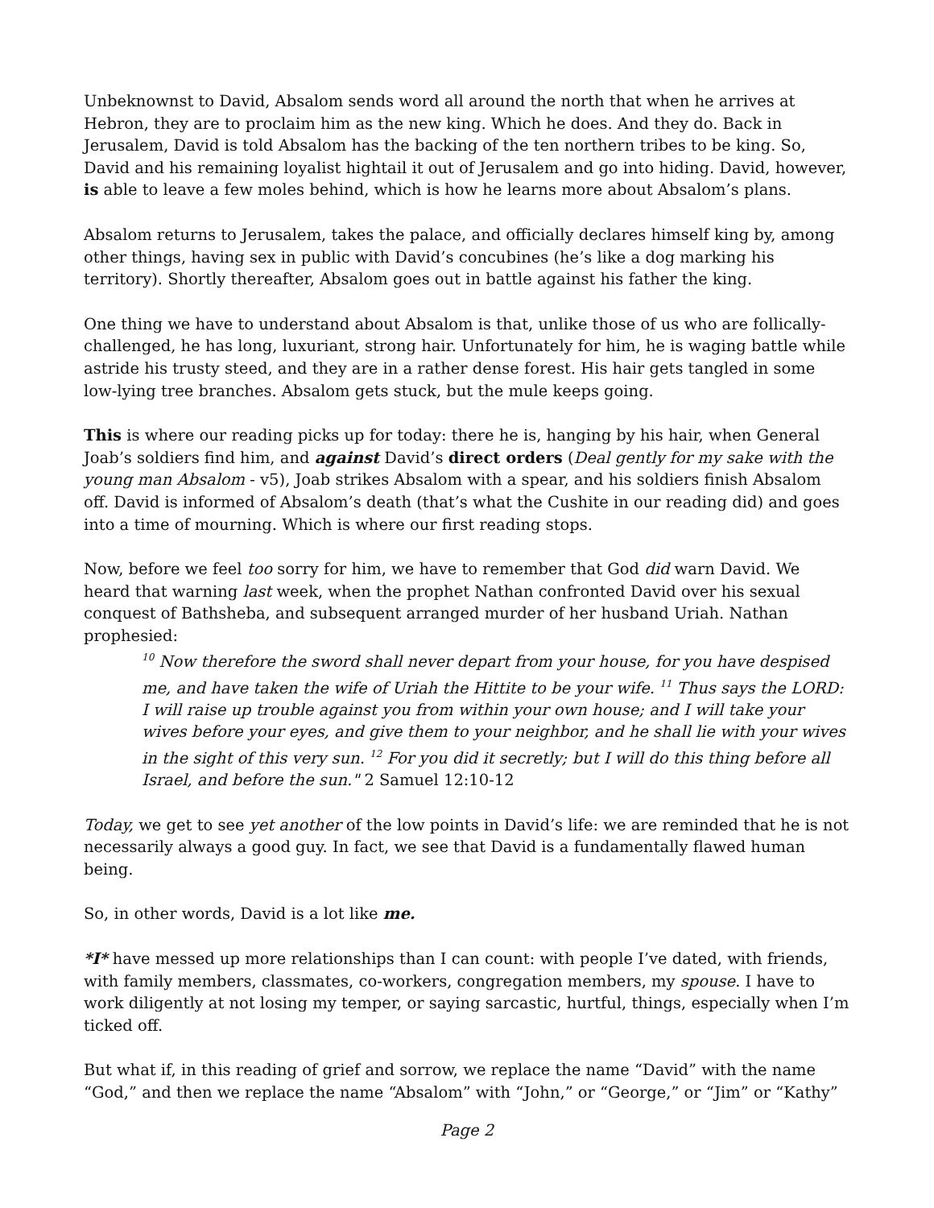Unbeknownst to David, Absalom sends word all around the north that when he arrives at Hebron, they are to proclaim him as the new king. Which he does. And they do. Back in Jerusalem, David is told Absalom has the backing of the ten northern tribes to be king. So, David and his remaining loyalist hightail it out of Jerusalem and go into hiding. David, however, is able to leave a few moles behind, which is how he learns more about Absalom’s plans.
Absalom returns to Jerusalem, takes the palace, and officially declares himself king by, among other things, having sex in public with David’s concubines (he’s like a dog marking his territory). Shortly thereafter, Absalom goes out in battle against his father the king.
One thing we have to understand about Absalom is that, unlike those of us who are follically-challenged, he has long, luxuriant, strong hair. Unfortunately for him, he is waging battle while astride his trusty steed, and they are in a rather dense forest. His hair gets tangled in some low-lying tree branches. Absalom gets stuck, but the mule keeps going.
This is where our reading picks up for today: there he is, hanging by his hair, when General Joab’s soldiers find him, and against David’s direct orders (Deal gently for my sake with the young man Absalom - v5), Joab strikes Absalom with a spear, and his soldiers finish Absalom off. David is informed of Absalom’s death (that’s what the Cushite in our reading did) and goes into a time of mourning. Which is where our first reading stops.
Now, before we feel too sorry for him, we have to remember that God did warn David. We heard that warning last week, when the prophet Nathan confronted David over his sexual conquest of Bathsheba, and subsequent arranged murder of her husband Uriah. Nathan prophesied:
<sup>10</sup> Now therefore the sword shall never depart from your house, for you have despised me, and have taken the wife of Uriah the Hittite to be your wife. <sup>11</sup> Thus says the LORD: I will raise up trouble against you from within your own house; and I will take your wives before your eyes, and give them to your neighbor, and he shall lie with your wives in the sight of this very sun. <sup>12</sup> For you did it secretly; but I will do this thing before all Israel, and before the sun." 2 Samuel 12:10-12
Today, we get to see yet another of the low points in David’s life: we are reminded that he is not necessarily always a good guy. In fact, we see that David is a fundamentally flawed human being.
So, in other words, David is a lot like me.
*I* have messed up more relationships than I can count: with people I’ve dated, with friends, with family members, classmates, co-workers, congregation members, my spouse. I have to work diligently at not losing my temper, or saying sarcastic, hurtful, things, especially when I’m ticked off.
But what if, in this reading of grief and sorrow, we replace the name “David” with the name “God,” and then we replace the name “Absalom” with “John,” or “George,” or “Jim” or “Kathy”
Page 2